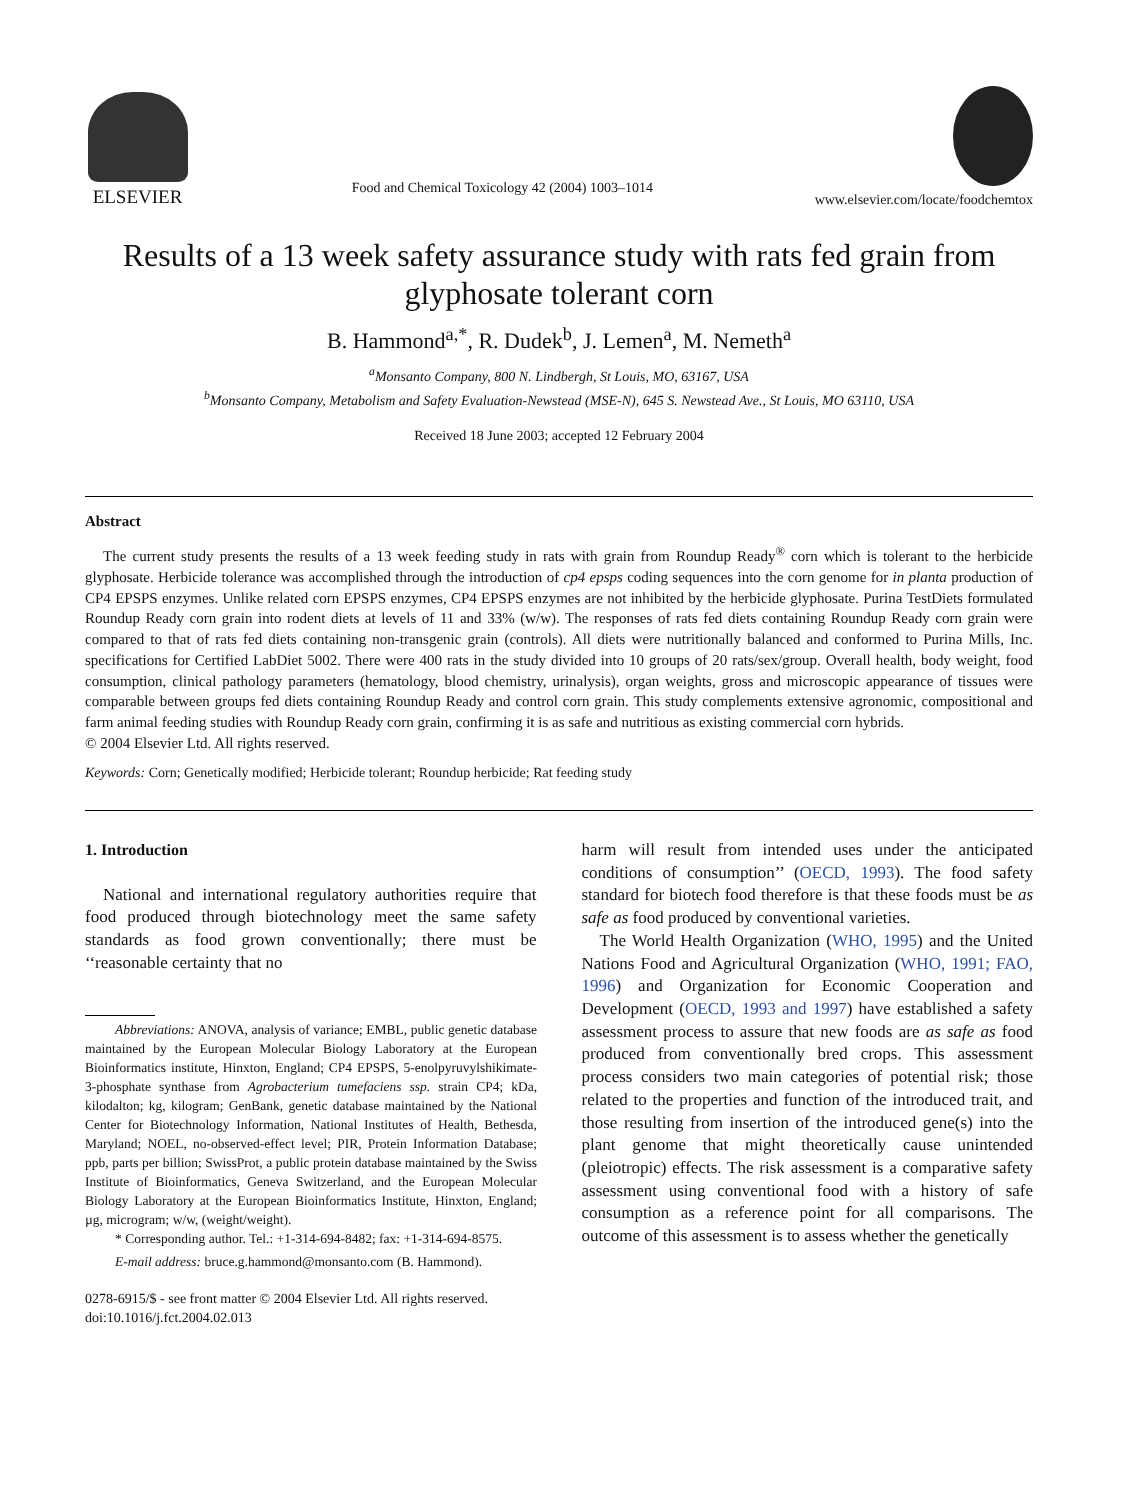ELSEVIER
Food and Chemical Toxicology 42 (2004) 1003–1014
www.elsevier.com/locate/foodchemtox
Results of a 13 week safety assurance study with rats fed grain from glyphosate tolerant corn
B. Hammond<sup>a,*</sup>, R. Dudek<sup>b</sup>, J. Lemen<sup>a</sup>, M. Nemeth<sup>a</sup>
<sup>a</sup> Monsanto Company, 800 N. Lindbergh, St Louis, MO, 63167, USA
<sup>b</sup> Monsanto Company, Metabolism and Safety Evaluation-Newstead (MSE-N), 645 S. Newstead Ave., St Louis, MO 63110, USA
Received 18 June 2003; accepted 12 February 2004
Abstract
The current study presents the results of a 13 week feeding study in rats with grain from Roundup Ready<sup>®</sup> corn which is tolerant to the herbicide glyphosate. Herbicide tolerance was accomplished through the introduction of cp4 epsps coding sequences into the corn genome for in planta production of CP4 EPSPS enzymes. Unlike related corn EPSPS enzymes, CP4 EPSPS enzymes are not inhibited by the herbicide glyphosate. Purina TestDiets formulated Roundup Ready corn grain into rodent diets at levels of 11 and 33% (w/w). The responses of rats fed diets containing Roundup Ready corn grain were compared to that of rats fed diets containing non-transgenic grain (controls). All diets were nutritionally balanced and conformed to Purina Mills, Inc. specifications for Certified LabDiet 5002. There were 400 rats in the study divided into 10 groups of 20 rats/sex/group. Overall health, body weight, food consumption, clinical pathology parameters (hematology, blood chemistry, urinalysis), organ weights, gross and microscopic appearance of tissues were comparable between groups fed diets containing Roundup Ready and control corn grain. This study complements extensive agronomic, compositional and farm animal feeding studies with Roundup Ready corn grain, confirming it is as safe and nutritious as existing commercial corn hybrids.
© 2004 Elsevier Ltd. All rights reserved.
Keywords: Corn; Genetically modified; Herbicide tolerant; Roundup herbicide; Rat feeding study
1. Introduction
National and international regulatory authorities require that food produced through biotechnology meet the same safety standards as food grown conventionally; there must be ‘‘reasonable certainty that no
Abbreviations: ANOVA, analysis of variance; EMBL, public genetic database maintained by the European Molecular Biology Laboratory at the European Bioinformatics institute, Hinxton, England; CP4 EPSPS, 5-enolpyruvylshikimate-3-phosphate synthase from Agrobacterium tumefaciens ssp. strain CP4; kDa, kilodalton; kg, kilogram; GenBank, genetic database maintained by the National Center for Biotechnology Information, National Institutes of Health, Bethesda, Maryland; NOEL, no-observed-effect level; PIR, Protein Information Database; ppb, parts per billion; SwissProt, a public protein database maintained by the Swiss Institute of Bioinformatics, Geneva Switzerland, and the European Molecular Biology Laboratory at the European Bioinformatics Institute, Hinxton, England; µg, microgram; w/w, (weight/weight).
* Corresponding author. Tel.: +1-314-694-8482; fax: +1-314-694-8575.
E-mail address: bruce.g.hammond@monsanto.com (B. Hammond).
0278-6915/$ - see front matter © 2004 Elsevier Ltd. All rights reserved.
doi:10.1016/j.fct.2004.02.013
harm will result from intended uses under the anticipated conditions of consumption’’ (OECD, 1993). The food safety standard for biotech food therefore is that these foods must be as safe as food produced by conventional varieties.
The World Health Organization (WHO, 1995) and the United Nations Food and Agricultural Organization (WHO, 1991; FAO, 1996) and Organization for Economic Cooperation and Development (OECD, 1993 and 1997) have established a safety assessment process to assure that new foods are as safe as food produced from conventionally bred crops. This assessment process considers two main categories of potential risk; those related to the properties and function of the introduced trait, and those resulting from insertion of the introduced gene(s) into the plant genome that might theoretically cause unintended (pleiotropic) effects. The risk assessment is a comparative safety assessment using conventional food with a history of safe consumption as a reference point for all comparisons. The outcome of this assessment is to assess whether the genetically